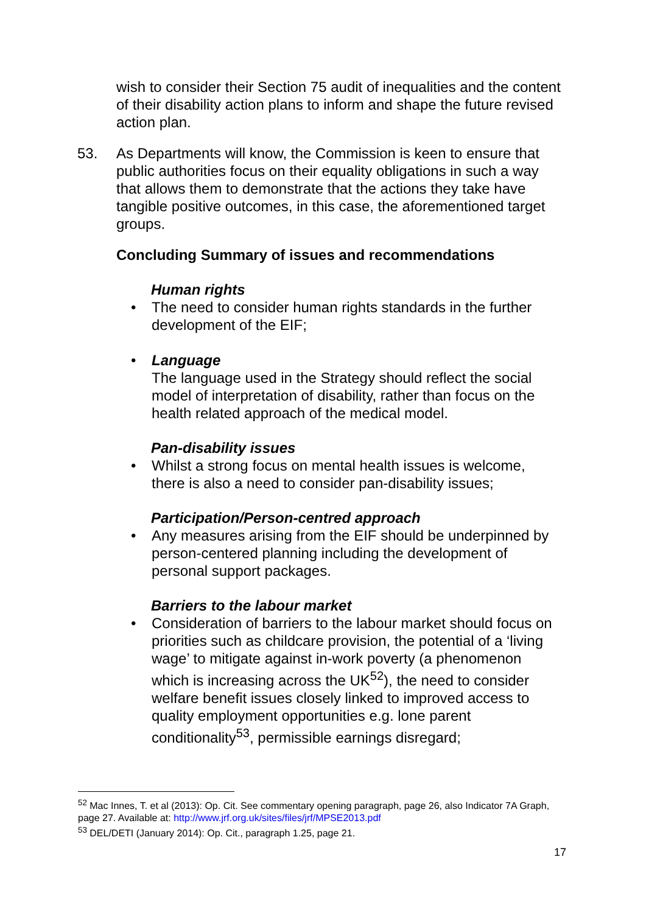wish to consider their Section 75 audit of inequalities and the content of their disability action plans to inform and shape the future revised action plan.
53. As Departments will know, the Commission is keen to ensure that public authorities focus on their equality obligations in such a way that allows them to demonstrate that the actions they take have tangible positive outcomes, in this case, the aforementioned target groups.
Concluding Summary of issues and recommendations
Human rights
• The need to consider human rights standards in the further development of the EIF;
• Language
The language used in the Strategy should reflect the social model of interpretation of disability, rather than focus on the health related approach of the medical model.
Pan-disability issues
• Whilst a strong focus on mental health issues is welcome, there is also a need to consider pan-disability issues;
Participation/Person-centred approach
• Any measures arising from the EIF should be underpinned by person-centered planning including the development of personal support packages.
Barriers to the labour market
• Consideration of barriers to the labour market should focus on priorities such as childcare provision, the potential of a ‘living wage’ to mitigate against in-work poverty (a phenomenon which is increasing across the UK<sup>52</sup>), the need to consider welfare benefit issues closely linked to improved access to quality employment opportunities e.g. lone parent conditionality<sup>53</sup>, permissible earnings disregard;
<sup>52</sup> Mac Innes, T. et al (2013): Op. Cit. See commentary opening paragraph, page 26, also Indicator 7A Graph, page 27. Available at: http://www.jrf.org.uk/sites/files/jrf/MPSE2013.pdf
<sup>53</sup> DEL/DETI (January 2014): Op. Cit., paragraph 1.25, page 21.
17